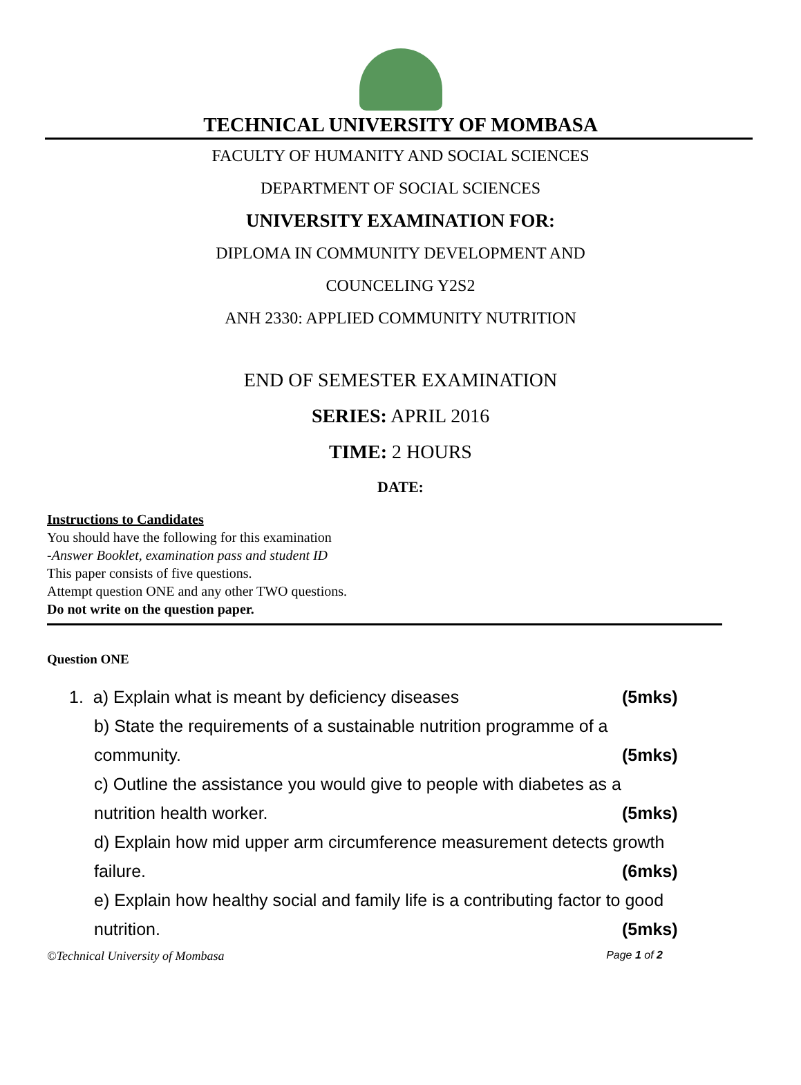TECHNICAL UNIVERSITY OF MOMBASA
FACULTY OF HUMANITY AND SOCIAL SCIENCES
DEPARTMENT OF SOCIAL SCIENCES
UNIVERSITY EXAMINATION FOR:
DIPLOMA IN COMMUNITY DEVELOPMENT AND
COUNCELING Y2S2
ANH 2330: APPLIED COMMUNITY NUTRITION
END OF SEMESTER EXAMINATION
SERIES: APRIL 2016
TIME: 2 HOURS
DATE:
Instructions to Candidates
You should have the following for this examination
-Answer Booklet, examination pass and student ID
This paper consists of five questions.
Attempt question ONE and any other TWO questions.
Do not write on the question paper.
Question ONE
1. a) Explain what is meant by deficiency diseases (5mks)
b) State the requirements of a sustainable nutrition programme of a
community. (5mks)
c) Outline the assistance you would give to people with diabetes as a
nutrition health worker. (5mks)
d) Explain how mid upper arm circumference measurement detects growth
failure. (6mks)
e) Explain how healthy social and family life is a contributing factor to good
nutrition. (5mks)
©Technical University of Mombasa Page 1 of 2